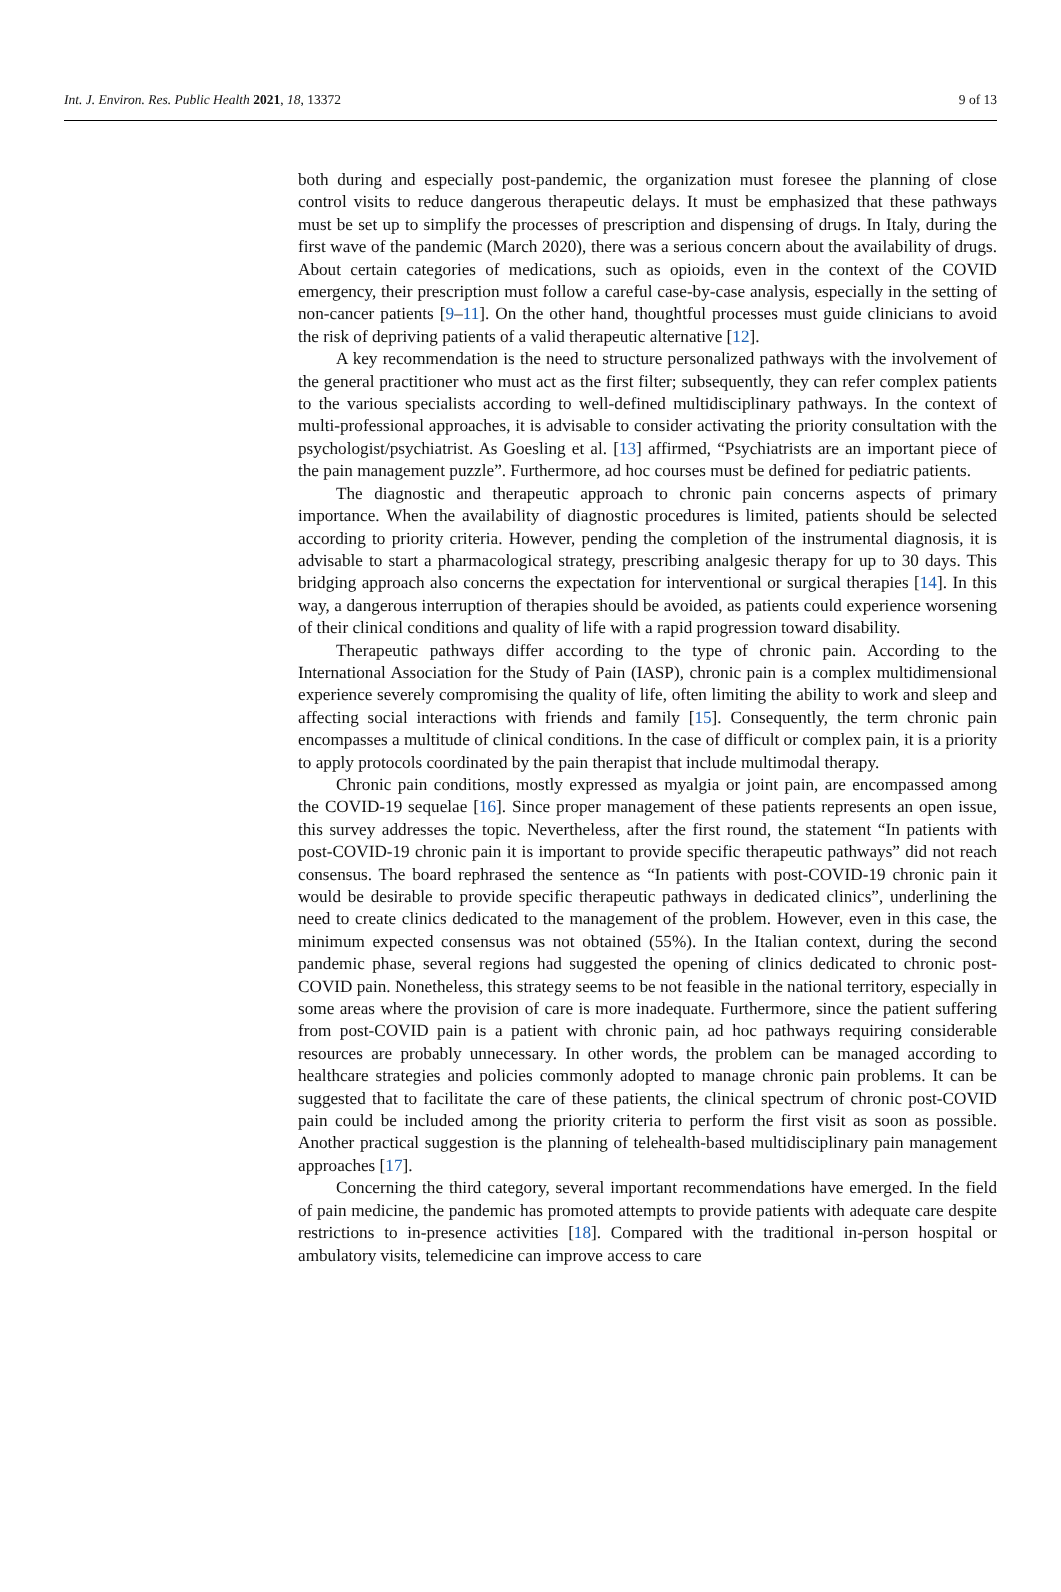Int. J. Environ. Res. Public Health 2021, 18, 13372 9 of 13
both during and especially post-pandemic, the organization must foresee the planning of close control visits to reduce dangerous therapeutic delays. It must be emphasized that these pathways must be set up to simplify the processes of prescription and dispensing of drugs. In Italy, during the first wave of the pandemic (March 2020), there was a serious concern about the availability of drugs. About certain categories of medications, such as opioids, even in the context of the COVID emergency, their prescription must follow a careful case-by-case analysis, especially in the setting of non-cancer patients [9–11]. On the other hand, thoughtful processes must guide clinicians to avoid the risk of depriving patients of a valid therapeutic alternative [12].
A key recommendation is the need to structure personalized pathways with the involvement of the general practitioner who must act as the first filter; subsequently, they can refer complex patients to the various specialists according to well-defined multidisciplinary pathways. In the context of multi-professional approaches, it is advisable to consider activating the priority consultation with the psychologist/psychiatrist. As Goesling et al. [13] affirmed, “Psychiatrists are an important piece of the pain management puzzle”. Furthermore, ad hoc courses must be defined for pediatric patients.
The diagnostic and therapeutic approach to chronic pain concerns aspects of primary importance. When the availability of diagnostic procedures is limited, patients should be selected according to priority criteria. However, pending the completion of the instrumental diagnosis, it is advisable to start a pharmacological strategy, prescribing analgesic therapy for up to 30 days. This bridging approach also concerns the expectation for interventional or surgical therapies [14]. In this way, a dangerous interruption of therapies should be avoided, as patients could experience worsening of their clinical conditions and quality of life with a rapid progression toward disability.
Therapeutic pathways differ according to the type of chronic pain. According to the International Association for the Study of Pain (IASP), chronic pain is a complex multidimensional experience severely compromising the quality of life, often limiting the ability to work and sleep and affecting social interactions with friends and family [15]. Consequently, the term chronic pain encompasses a multitude of clinical conditions. In the case of difficult or complex pain, it is a priority to apply protocols coordinated by the pain therapist that include multimodal therapy.
Chronic pain conditions, mostly expressed as myalgia or joint pain, are encompassed among the COVID-19 sequelae [16]. Since proper management of these patients represents an open issue, this survey addresses the topic. Nevertheless, after the first round, the statement “In patients with post-COVID-19 chronic pain it is important to provide specific therapeutic pathways” did not reach consensus. The board rephrased the sentence as “In patients with post-COVID-19 chronic pain it would be desirable to provide specific therapeutic pathways in dedicated clinics”, underlining the need to create clinics dedicated to the management of the problem. However, even in this case, the minimum expected consensus was not obtained (55%). In the Italian context, during the second pandemic phase, several regions had suggested the opening of clinics dedicated to chronic post-COVID pain. Nonetheless, this strategy seems to be not feasible in the national territory, especially in some areas where the provision of care is more inadequate. Furthermore, since the patient suffering from post-COVID pain is a patient with chronic pain, ad hoc pathways requiring considerable resources are probably unnecessary. In other words, the problem can be managed according to healthcare strategies and policies commonly adopted to manage chronic pain problems. It can be suggested that to facilitate the care of these patients, the clinical spectrum of chronic post-COVID pain could be included among the priority criteria to perform the first visit as soon as possible. Another practical suggestion is the planning of telehealth-based multidisciplinary pain management approaches [17].
Concerning the third category, several important recommendations have emerged. In the field of pain medicine, the pandemic has promoted attempts to provide patients with adequate care despite restrictions to in-presence activities [18]. Compared with the traditional in-person hospital or ambulatory visits, telemedicine can improve access to care